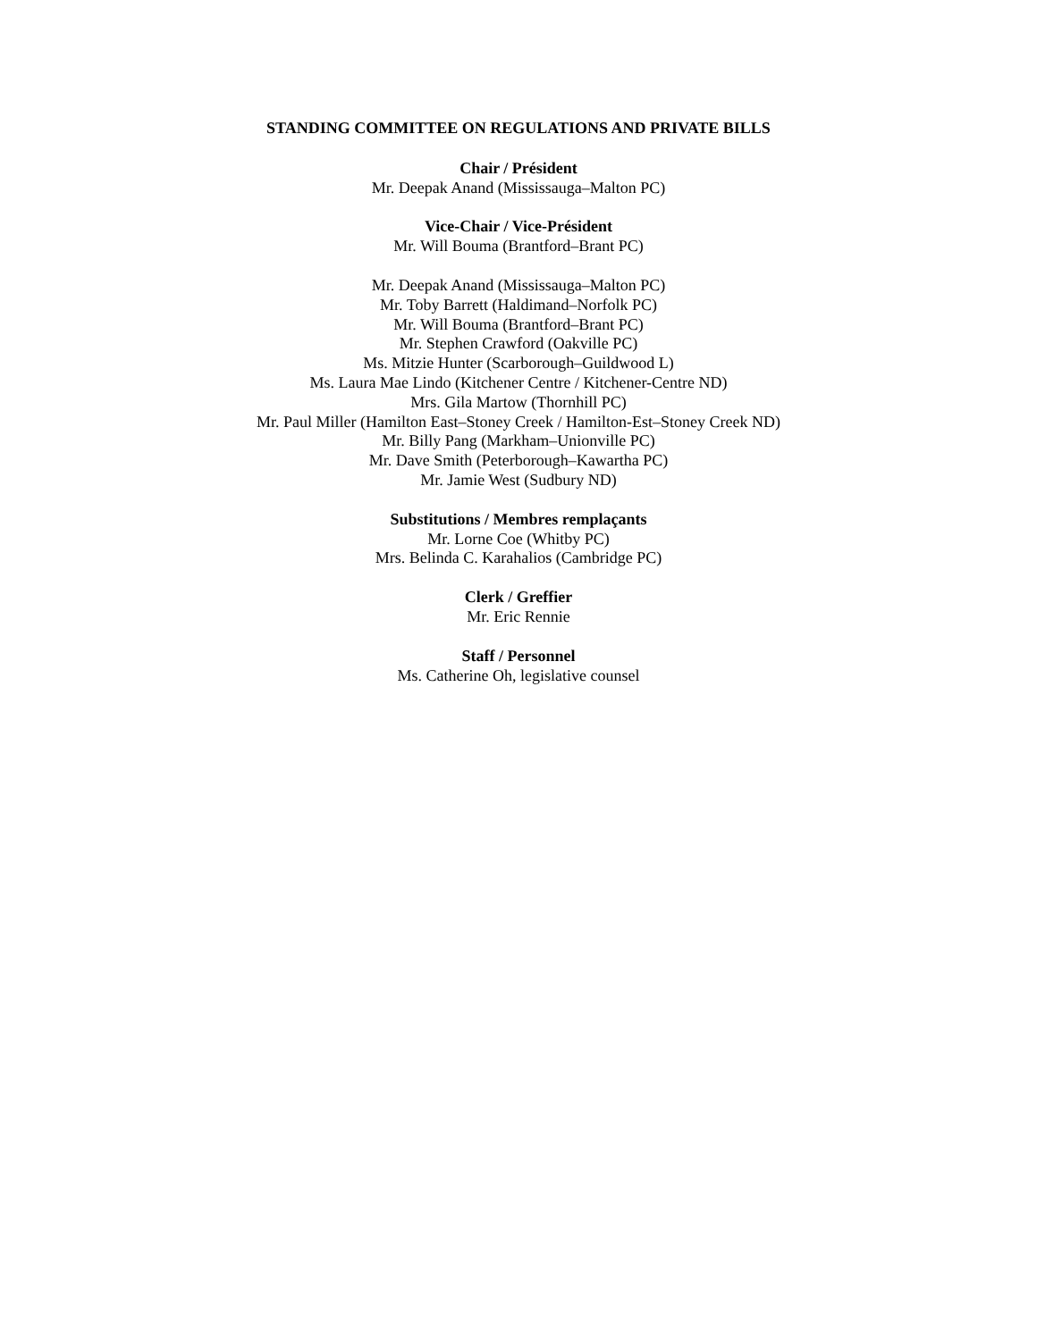STANDING COMMITTEE ON REGULATIONS AND PRIVATE BILLS
Chair / Président
Mr. Deepak Anand (Mississauga–Malton PC)
Vice-Chair / Vice-Président
Mr. Will Bouma (Brantford–Brant PC)
Mr. Deepak Anand (Mississauga–Malton PC)
Mr. Toby Barrett (Haldimand–Norfolk PC)
Mr. Will Bouma (Brantford–Brant PC)
Mr. Stephen Crawford (Oakville PC)
Ms. Mitzie Hunter (Scarborough–Guildwood L)
Ms. Laura Mae Lindo (Kitchener Centre / Kitchener-Centre ND)
Mrs. Gila Martow (Thornhill PC)
Mr. Paul Miller (Hamilton East–Stoney Creek / Hamilton-Est–Stoney Creek ND)
Mr. Billy Pang (Markham–Unionville PC)
Mr. Dave Smith (Peterborough–Kawartha PC)
Mr. Jamie West (Sudbury ND)
Substitutions / Membres remplaçants
Mr. Lorne Coe (Whitby PC)
Mrs. Belinda C. Karahalios (Cambridge PC)
Clerk / Greffier
Mr. Eric Rennie
Staff / Personnel
Ms. Catherine Oh, legislative counsel